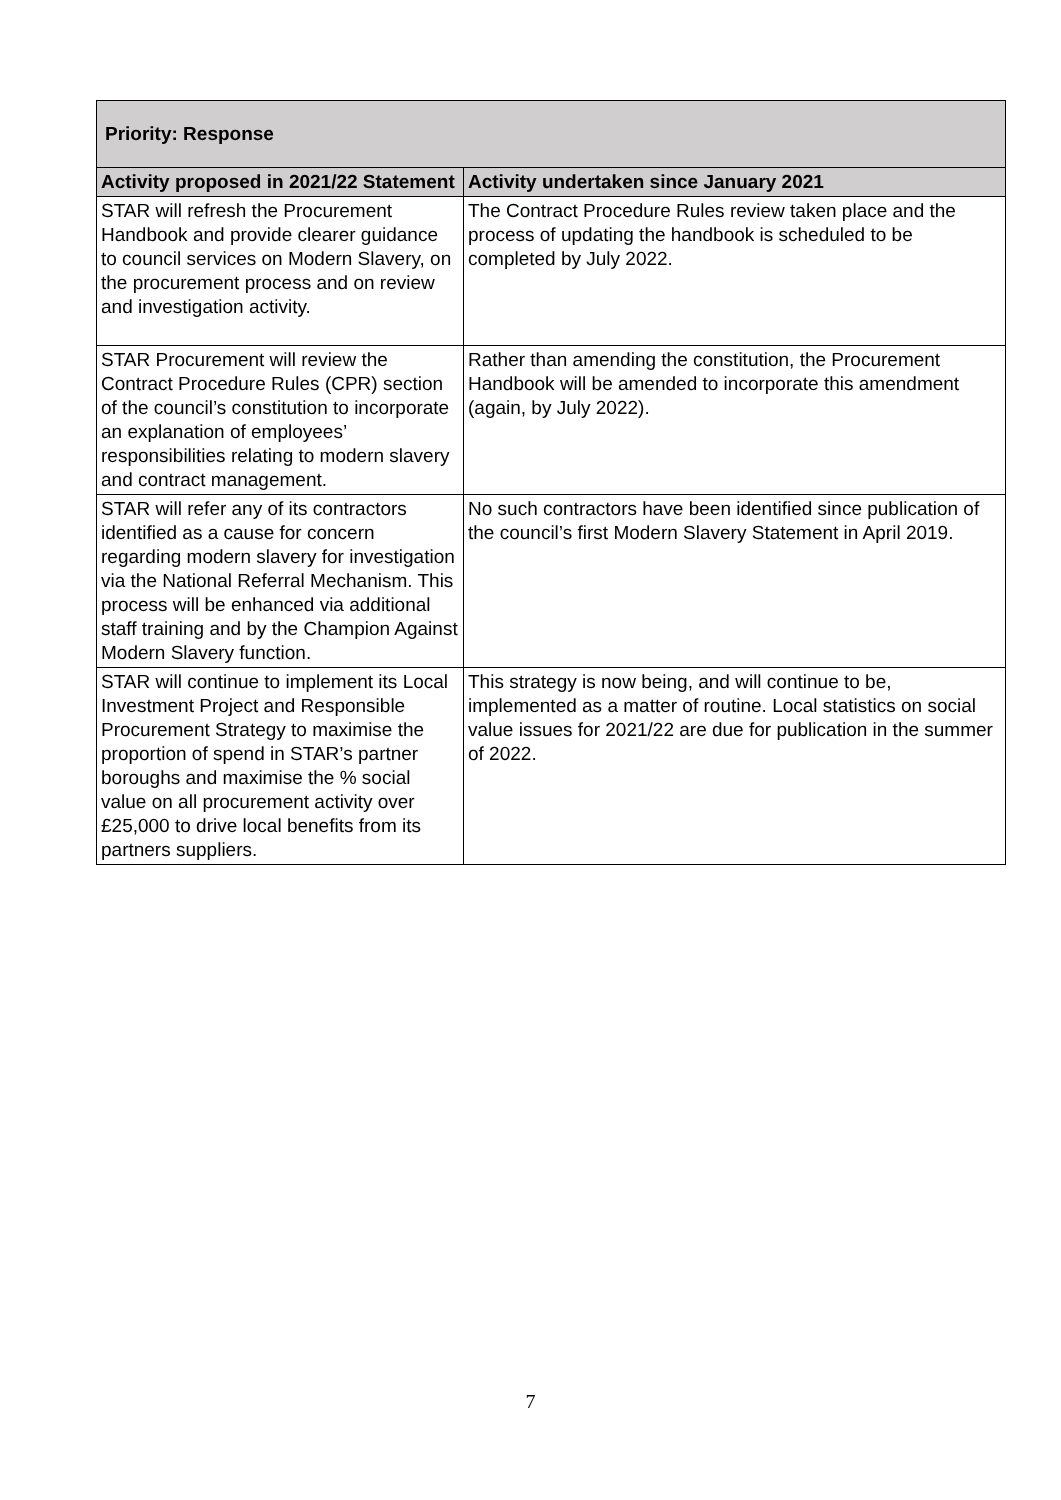| Priority: Response | |
| Activity proposed in 2021/22 Statement | Activity undertaken since January 2021 |
| STAR will refresh the Procurement Handbook and provide clearer guidance to council services on Modern Slavery, on the procurement process and on review and investigation activity. | The Contract Procedure Rules review taken place and the process of updating the handbook is scheduled to be completed by July 2022. |
| STAR Procurement will review the Contract Procedure Rules (CPR) section of the council’s constitution to incorporate an explanation of employees’ responsibilities relating to modern slavery and contract management. | Rather than amending the constitution, the Procurement Handbook will be amended to incorporate this amendment (again, by July 2022). |
| STAR will refer any of its contractors identified as a cause for concern regarding modern slavery for investigation via the National Referral Mechanism. This process will be enhanced via additional staff training and by the Champion Against Modern Slavery function. | No such contractors have been identified since publication of the council’s first Modern Slavery Statement in April 2019. |
| STAR will continue to implement its Local Investment Project and Responsible Procurement Strategy to maximise the proportion of spend in STAR’s partner boroughs and maximise the % social value on all procurement activity over £25,000 to drive local benefits from its partners suppliers. | This strategy is now being, and will continue to be, implemented as a matter of routine. Local statistics on social value issues for 2021/22 are due for publication in the summer of 2022. |
7